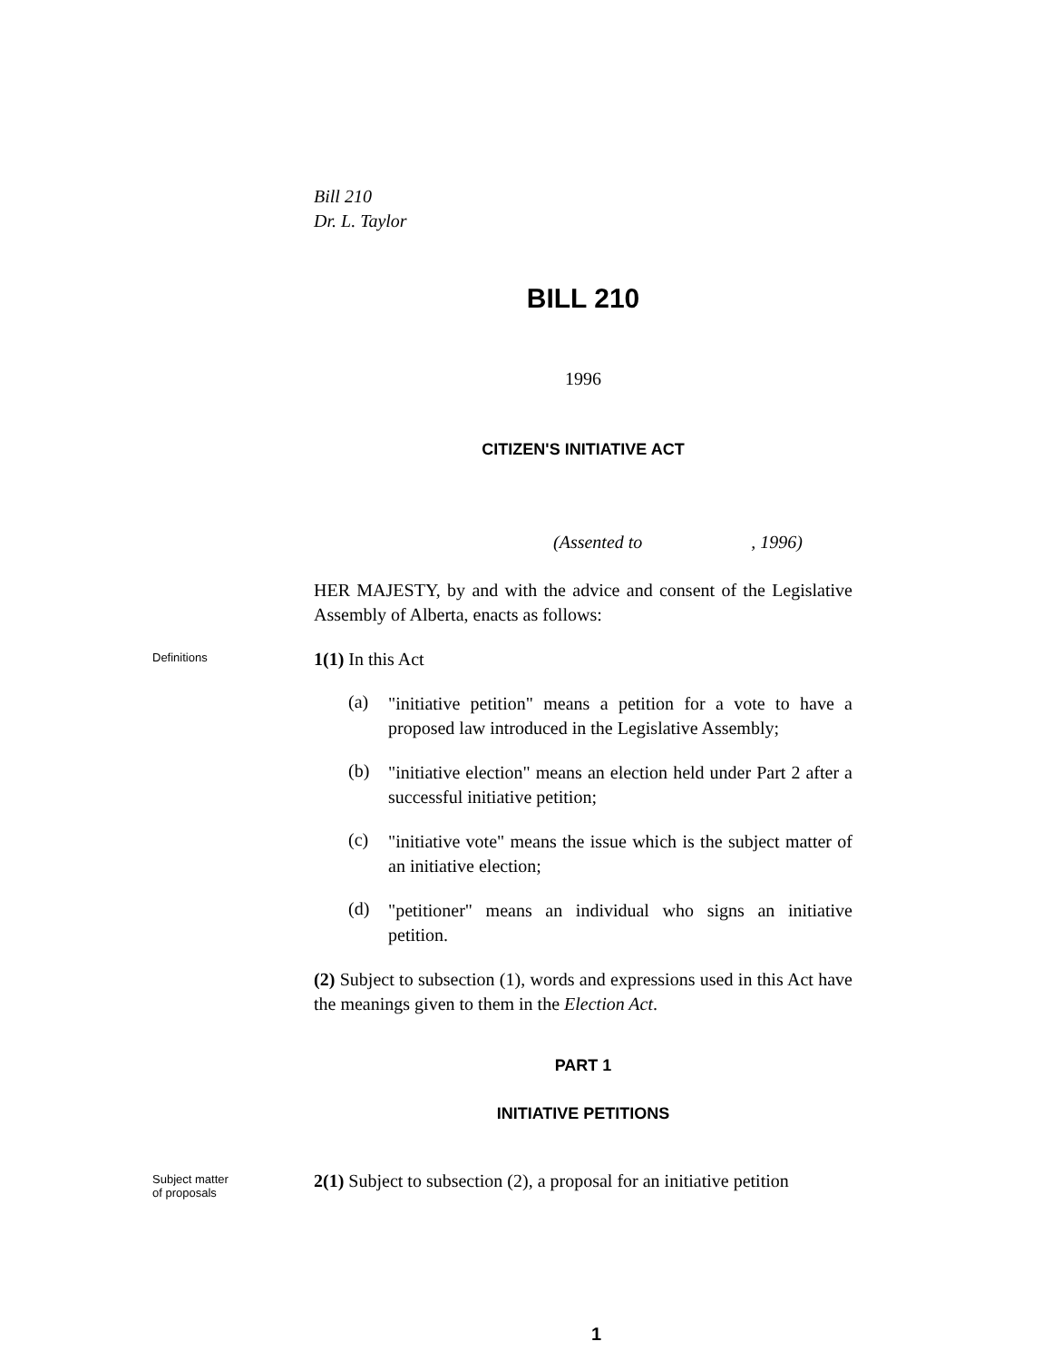Bill 210
Dr. L. Taylor
BILL 210
1996
CITIZEN'S INITIATIVE ACT
(Assented to , 1996)
HER MAJESTY, by and with the advice and consent of the Legislative Assembly of Alberta, enacts as follows:
Definitions
1(1) In this Act
(a)
"initiative petition" means a petition for a vote to have a proposed law introduced in the Legislative Assembly;
(b)
"initiative election" means an election held under Part 2 after a successful initiative petition;
(c)
"initiative vote" means the issue which is the subject matter of an initiative election;
(d)
"petitioner" means an individual who signs an initiative petition.
(2) Subject to subsection (1), words and expressions used in this Act have the meanings given to them in the Election Act.
PART 1
INITIATIVE PETITIONS
Subject matter
of proposals
2(1) Subject to subsection (2), a proposal for an initiative petition
1